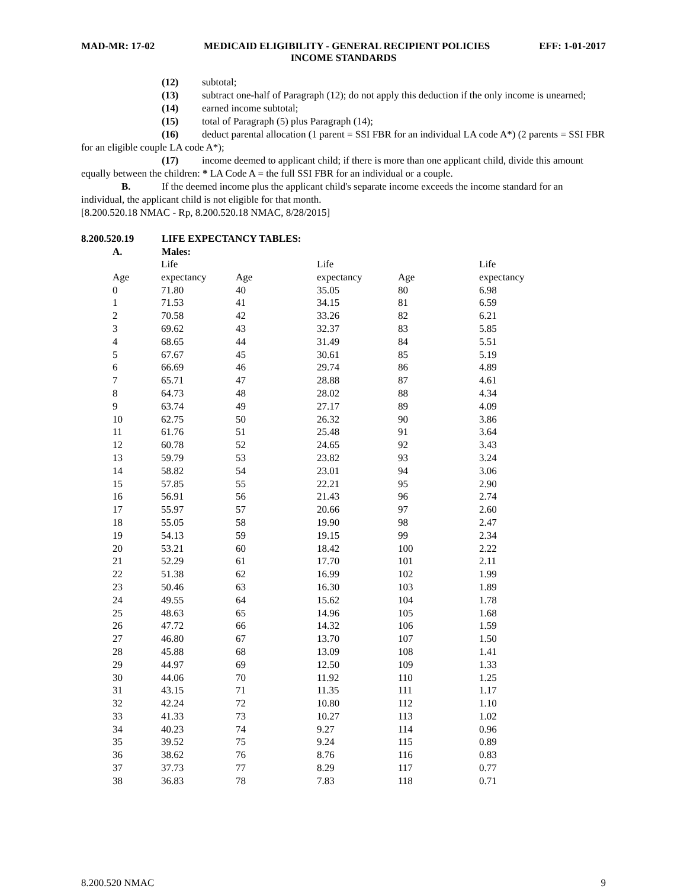MAD-MR: 17-02 MEDICAID ELIGIBILITY - GENERAL RECIPIENT POLICIES EFF: 1-01-2017
INCOME STANDARDS
(12) subtotal;
(13) subtract one-half of Paragraph (12); do not apply this deduction if the only income is unearned;
(14) earned income subtotal;
(15) total of Paragraph (5) plus Paragraph (14);
(16) deduct parental allocation (1 parent = SSI FBR for an individual LA code A*) (2 parents = SSI FBR for an eligible couple LA code A*);
(17) income deemed to applicant child; if there is more than one applicant child, divide this amount equally between the children: * LA Code A = the full SSI FBR for an individual or a couple.
B. If the deemed income plus the applicant child's separate income exceeds the income standard for an individual, the applicant child is not eligible for that month.
[8.200.520.18 NMAC - Rp, 8.200.520.18 NMAC, 8/28/2015]
8.200.520.19 LIFE EXPECTANCY TABLES:
A. Males:
| | Life | | Life | | Life |
| Age | expectancy | Age | expectancy | Age | expectancy |
| 0 | 71.80 | 40 | 35.05 | 80 | 6.98 |
| 1 | 71.53 | 41 | 34.15 | 81 | 6.59 |
| 2 | 70.58 | 42 | 33.26 | 82 | 6.21 |
| 3 | 69.62 | 43 | 32.37 | 83 | 5.85 |
| 4 | 68.65 | 44 | 31.49 | 84 | 5.51 |
| 5 | 67.67 | 45 | 30.61 | 85 | 5.19 |
| 6 | 66.69 | 46 | 29.74 | 86 | 4.89 |
| 7 | 65.71 | 47 | 28.88 | 87 | 4.61 |
| 8 | 64.73 | 48 | 28.02 | 88 | 4.34 |
| 9 | 63.74 | 49 | 27.17 | 89 | 4.09 |
| 10 | 62.75 | 50 | 26.32 | 90 | 3.86 |
| 11 | 61.76 | 51 | 25.48 | 91 | 3.64 |
| 12 | 60.78 | 52 | 24.65 | 92 | 3.43 |
| 13 | 59.79 | 53 | 23.82 | 93 | 3.24 |
| 14 | 58.82 | 54 | 23.01 | 94 | 3.06 |
| 15 | 57.85 | 55 | 22.21 | 95 | 2.90 |
| 16 | 56.91 | 56 | 21.43 | 96 | 2.74 |
| 17 | 55.97 | 57 | 20.66 | 97 | 2.60 |
| 18 | 55.05 | 58 | 19.90 | 98 | 2.47 |
| 19 | 54.13 | 59 | 19.15 | 99 | 2.34 |
| 20 | 53.21 | 60 | 18.42 | 100 | 2.22 |
| 21 | 52.29 | 61 | 17.70 | 101 | 2.11 |
| 22 | 51.38 | 62 | 16.99 | 102 | 1.99 |
| 23 | 50.46 | 63 | 16.30 | 103 | 1.89 |
| 24 | 49.55 | 64 | 15.62 | 104 | 1.78 |
| 25 | 48.63 | 65 | 14.96 | 105 | 1.68 |
| 26 | 47.72 | 66 | 14.32 | 106 | 1.59 |
| 27 | 46.80 | 67 | 13.70 | 107 | 1.50 |
| 28 | 45.88 | 68 | 13.09 | 108 | 1.41 |
| 29 | 44.97 | 69 | 12.50 | 109 | 1.33 |
| 30 | 44.06 | 70 | 11.92 | 110 | 1.25 |
| 31 | 43.15 | 71 | 11.35 | 111 | 1.17 |
| 32 | 42.24 | 72 | 10.80 | 112 | 1.10 |
| 33 | 41.33 | 73 | 10.27 | 113 | 1.02 |
| 34 | 40.23 | 74 | 9.27 | 114 | 0.96 |
| 35 | 39.52 | 75 | 9.24 | 115 | 0.89 |
| 36 | 38.62 | 76 | 8.76 | 116 | 0.83 |
| 37 | 37.73 | 77 | 8.29 | 117 | 0.77 |
| 38 | 36.83 | 78 | 7.83 | 118 | 0.71 |
8.200.520 NMAC 9